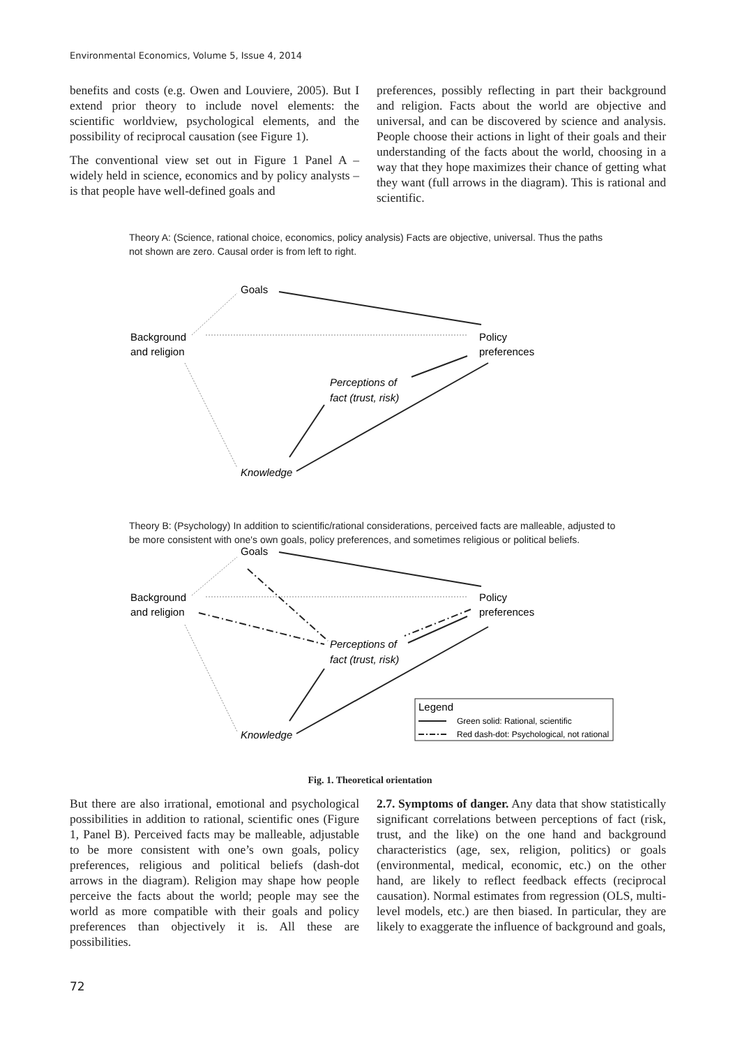Environmental Economics, Volume 5, Issue 4, 2014
benefits and costs (e.g. Owen and Louviere, 2005). But I extend prior theory to include novel elements: the scientific worldview, psychological elements, and the possibility of reciprocal causation (see Figure 1).
The conventional view set out in Figure 1 Panel A – widely held in science, economics and by policy analysts – is that people have well-defined goals and
preferences, possibly reflecting in part their background and religion. Facts about the world are objective and universal, and can be discovered by science and analysis. People choose their actions in light of their goals and their understanding of the facts about the world, choosing in a way that they hope maximizes their chance of getting what they want (full arrows in the diagram). This is rational and scientific.
Theory A: (Science, rational choice, economics, policy analysis) Facts are objective, universal. Thus the paths not shown are zero. Causal order is from left to right.
Goals
Background
and religion
Policy
preferences
Perceptions of
fact (trust, risk)
Knowledge
Theory B: (Psychology) In addition to scientific/rational considerations, perceived facts are malleable, adjusted to be more consistent with one's own goals, policy preferences, and sometimes religious or political beliefs.
Goals
Background
and religion
Policy
preferences
Perceptions of
fact (trust, risk)
Knowledge
Legend
Green solid: Rational, scientific
Red dash-dot: Psychological, not rational
Fig. 1. Theoretical orientation
But there are also irrational, emotional and psychological possibilities in addition to rational, scientific ones (Figure 1, Panel B). Perceived facts may be malleable, adjustable to be more consistent with one’s own goals, policy preferences, religious and political beliefs (dash-dot arrows in the diagram). Religion may shape how people perceive the facts about the world; people may see the world as more compatible with their goals and policy preferences than objectively it is. All these are possibilities.
2.7. Symptoms of danger. Any data that show statistically significant correlations between perceptions of fact (risk, trust, and the like) on the one hand and background characteristics (age, sex, religion, politics) or goals (environmental, medical, economic, etc.) on the other hand, are likely to reflect feedback effects (reciprocal causation). Normal estimates from regression (OLS, multi-level models, etc.) are then biased. In particular, they are likely to exaggerate the influence of background and goals,
72